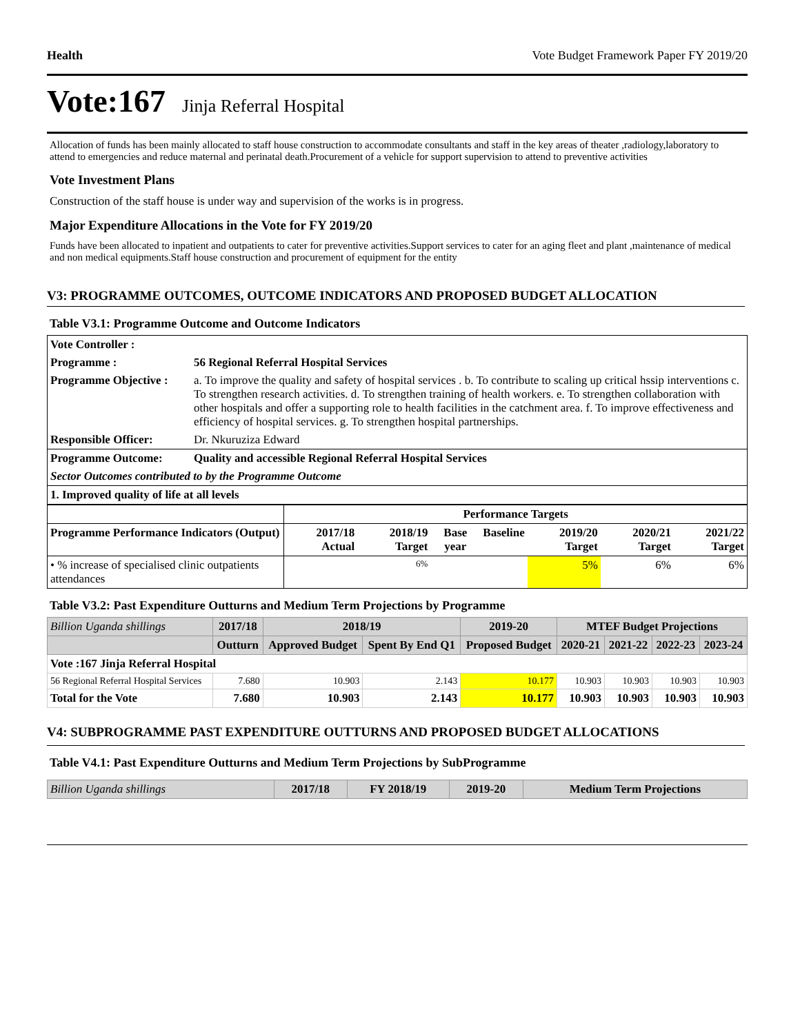Health Vote Budget Framework Paper FY 2019/20
Vote:167 Jinja Referral Hospital
Allocation of funds has been mainly allocated to staff house construction to accommodate consultants and staff in the key areas of theater ,radiology,laboratory to attend to emergencies and reduce maternal and perinatal death.Procurement of a vehicle for support supervision to attend to preventive activities
Vote Investment Plans
Construction of the staff house is under way and supervision of the works is in progress.
Major Expenditure Allocations in the Vote for FY 2019/20
Funds have been allocated to inpatient and outpatients to cater for preventive activities.Support services to cater for an aging fleet and plant ,maintenance of medical and non medical equipments.Staff house construction and procurement of equipment for the entity
V3: PROGRAMME OUTCOMES, OUTCOME INDICATORS AND PROPOSED BUDGET ALLOCATION
Table V3.1: Programme Outcome and Outcome Indicators
| Vote Controller : | |
| Programme : | 56 Regional Referral Hospital Services |
| Programme Objective : | a. To improve the quality and safety of hospital services . b. To contribute to scaling up critical hssip interventions c. To strengthen research activities. d. To strengthen training of health workers. e. To strengthen collaboration with other hospitals and offer a supporting role to health facilities in the catchment area. f. To improve effectiveness and efficiency of hospital services. g. To strengthen hospital partnerships. |
| Responsible Officer: | Dr. Nkuruziza Edward |
| Programme Outcome: | Quality and accessible Regional Referral Hospital Services |
| Sector Outcomes contributed to by the Programme Outcome | |
| 1. Improved quality of life at all levels | |
| | Performance Targets | | | | | | |
| --- | --- | --- | --- | --- | --- | --- | --- |
| Programme Performance Indicators (Output) | 2017/18 Actual | 2018/19 Target | Base year | Baseline | 2019/20 Target | 2020/21 Target | 2021/22 Target |
| • % increase of specialised clinic outpatients attendances | | 6% | | | 5% | 6% | 6% |
Table V3.2: Past Expenditure Outturns and Medium Term Projections by Programme
| Billion Uganda shillings | 2017/18 | 2018/19 | | 2019-20 | MTEF Budget Projections | | | |
| --- | --- | --- | --- | --- | --- | --- | --- | --- |
| | Outturn | Approved Budget | Spent By End Q1 | Proposed Budget | 2020-21 | 2021-22 | 2022-23 | 2023-24 |
| Vote :167 Jinja Referral Hospital | | | | | | | | |
| 56 Regional Referral Hospital Services | 7.680 | 10.903 | 2.143 | 10.177 | 10.903 | 10.903 | 10.903 | 10.903 |
| Total for the Vote | 7.680 | 10.903 | 2.143 | 10.177 | 10.903 | 10.903 | 10.903 | 10.903 |
V4: SUBPROGRAMME PAST EXPENDITURE OUTTURNS AND PROPOSED BUDGET ALLOCATIONS
Table V4.1: Past Expenditure Outturns and Medium Term Projections by SubProgramme
| Billion Uganda shillings | 2017/18 | FY 2018/19 | 2019-20 | Medium Term Projections |
| --- | --- | --- | --- | --- |